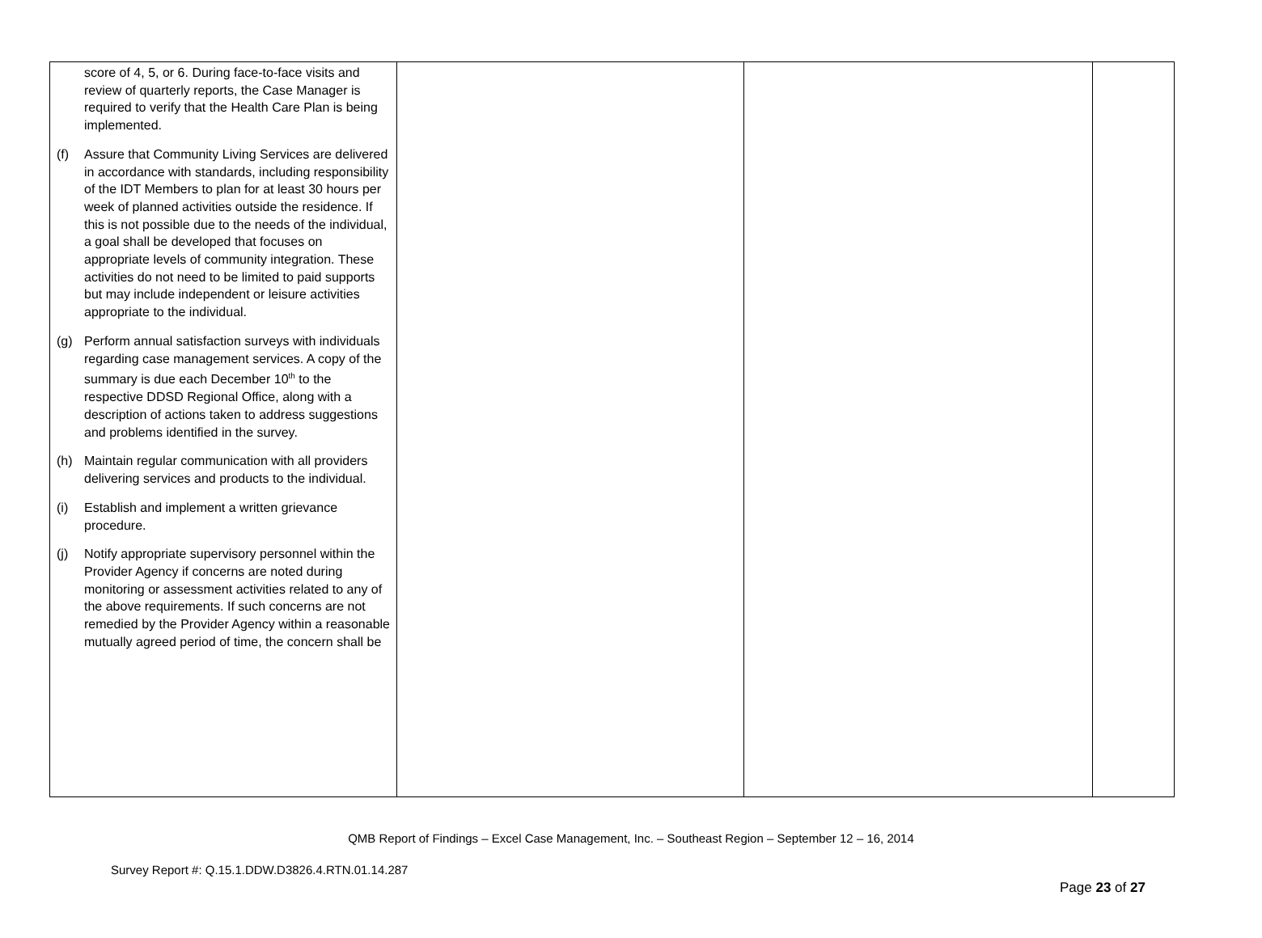| score of 4, 5, or 6. During face-to-face visits and review of quarterly reports, the Case Manager is required to verify that the Health Care Plan is being implemented. (f) Assure that Community Living Services are delivered in accordance with standards, including responsibility of the IDT Members to plan for at least 30 hours per week of planned activities outside the residence. If this is not possible due to the needs of the individual, a goal shall be developed that focuses on appropriate levels of community integration. These activities do not need to be limited to paid supports but may include independent or leisure activities appropriate to the individual. (g) Perform annual satisfaction surveys with individuals regarding case management services. A copy of the summary is due each December 10<sup>th</sup> to the respective DDSD Regional Office, along with a description of actions taken to address suggestions and problems identified in the survey. (h) Maintain regular communication with all providers delivering services and products to the individual. (i) Establish and implement a written grievance procedure. (j) Notify appropriate supervisory personnel within the Provider Agency if concerns are noted during monitoring or assessment activities related to any of the above requirements. If such concerns are not remedied by the Provider Agency within a reasonable mutually agreed period of time, the concern shall be | | | |
QMB Report of Findings – Excel Case Management, Inc. – Southeast Region – September 12 – 16, 2014
Survey Report #: Q.15.1.DDW.D3826.4.RTN.01.14.287
Page 23 of 27